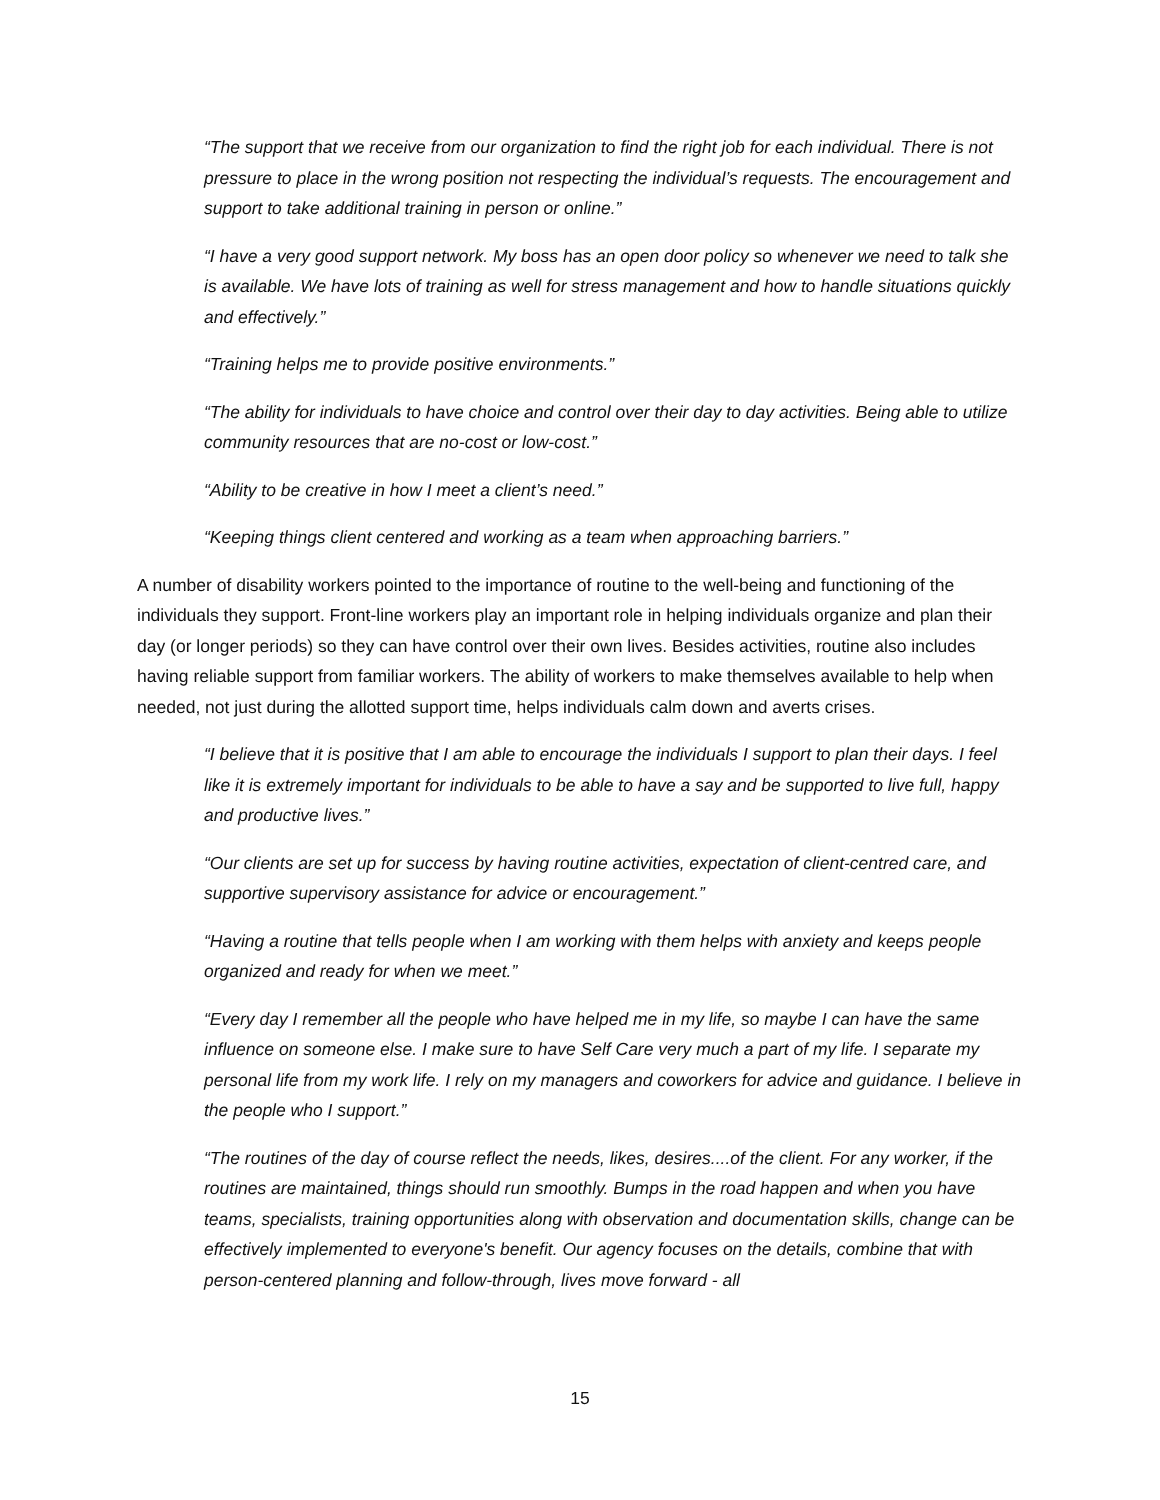“The support that we receive from our organization to find the right job for each individual. There is not pressure to place in the wrong position not respecting the individual’s requests. The encouragement and support to take additional training in person or online.”
“I have a very good support network. My boss has an open door policy so whenever we need to talk she is available. We have lots of training as well for stress management and how to handle situations quickly and effectively.”
“Training helps me to provide positive environments.”
“The ability for individuals to have choice and control over their day to day activities. Being able to utilize community resources that are no-cost or low-cost.”
“Ability to be creative in how I meet a client’s need.”
“Keeping things client centered and working as a team when approaching barriers.”
A number of disability workers pointed to the importance of routine to the well-being and functioning of the individuals they support. Front-line workers play an important role in helping individuals organize and plan their day (or longer periods) so they can have control over their own lives. Besides activities, routine also includes having reliable support from familiar workers. The ability of workers to make themselves available to help when needed, not just during the allotted support time, helps individuals calm down and averts crises.
“I believe that it is positive that I am able to encourage the individuals I support to plan their days. I feel like it is extremely important for individuals to be able to have a say and be supported to live full, happy and productive lives.”
“Our clients are set up for success by having routine activities, expectation of client-centred care, and supportive supervisory assistance for advice or encouragement.”
“Having a routine that tells people when I am working with them helps with anxiety and keeps people organized and ready for when we meet.”
“Every day I remember all the people who have helped me in my life, so maybe I can have the same influence on someone else. I make sure to have Self Care very much a part of my life. I separate my personal life from my work life. I rely on my managers and coworkers for advice and guidance. I believe in the people who I support.”
“The routines of the day of course reflect the needs, likes, desires....of the client. For any worker, if the routines are maintained, things should run smoothly. Bumps in the road happen and when you have teams, specialists, training opportunities along with observation and documentation skills, change can be effectively implemented to everyone's benefit. Our agency focuses on the details, combine that with person-centered planning and follow-through, lives move forward - all
15